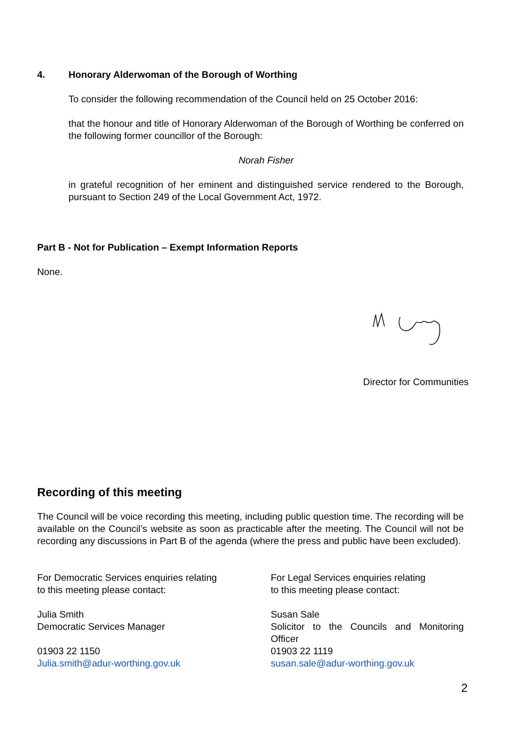4. Honorary Alderwoman of the Borough of Worthing
To consider the following recommendation of the Council held on 25 October 2016:
that the honour and title of Honorary Alderwoman of the Borough of Worthing be conferred on the following former councillor of the Borough:
Norah Fisher
in grateful recognition of her eminent and distinguished service rendered to the Borough, pursuant to Section 249 of the Local Government Act, 1972.
Part B - Not for Publication – Exempt Information Reports
None.
Director for Communities
Recording of this meeting
The Council will be voice recording this meeting, including public question time. The recording will be available on the Council’s website as soon as practicable after the meeting. The Council will not be recording any discussions in Part B of the agenda (where the press and public have been excluded).
For Democratic Services enquiries relating
to this meeting please contact:
Julia Smith
Democratic Services Manager
01903 22 1150
Julia.smith@adur-worthing.gov.uk
For Legal Services enquiries relating
to this meeting please contact:
Susan Sale
Solicitor to the Councils and Monitoring Officer
01903 22 1119
susan.sale@adur-worthing.gov.uk
2